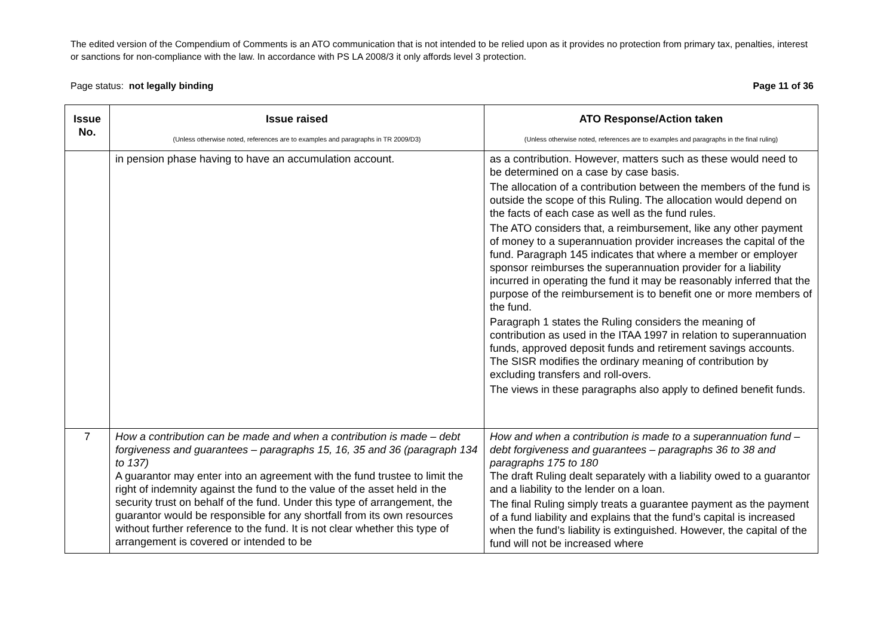The edited version of the Compendium of Comments is an ATO communication that is not intended to be relied upon as it provides no protection from primary tax, penalties, interest or sanctions for non-compliance with the law. In accordance with PS LA 2008/3 it only affords level 3 protection.
Page status: not legally binding Page 11 of 36
| Issue No. | Issue raised (Unless otherwise noted, references are to examples and paragraphs in TR 2009/D3) | ATO Response/Action taken (Unless otherwise noted, references are to examples and paragraphs in the final ruling) |
| --- | --- | --- |
| | in pension phase having to have an accumulation account. | as a contribution. However, matters such as these would need to be determined on a case by case basis. The allocation of a contribution between the members of the fund is outside the scope of this Ruling. The allocation would depend on the facts of each case as well as the fund rules. The ATO considers that, a reimbursement, like any other payment of money to a superannuation provider increases the capital of the fund. Paragraph 145 indicates that where a member or employer sponsor reimburses the superannuation provider for a liability incurred in operating the fund it may be reasonably inferred that the purpose of the reimbursement is to benefit one or more members of the fund. Paragraph 1 states the Ruling considers the meaning of contribution as used in the ITAA 1997 in relation to superannuation funds, approved deposit funds and retirement savings accounts. The SISR modifies the ordinary meaning of contribution by excluding transfers and roll-overs. The views in these paragraphs also apply to defined benefit funds. |
| 7 | How a contribution can be made and when a contribution is made – debt forgiveness and guarantees – paragraphs 15, 16, 35 and 36 (paragraph 134 to 137) A guarantor may enter into an agreement with the fund trustee to limit the right of indemnity against the fund to the value of the asset held in the security trust on behalf of the fund. Under this type of arrangement, the guarantor would be responsible for any shortfall from its own resources without further reference to the fund. It is not clear whether this type of arrangement is covered or intended to be | How and when a contribution is made to a superannuation fund – debt forgiveness and guarantees – paragraphs 36 to 38 and paragraphs 175 to 180 The draft Ruling dealt separately with a liability owed to a guarantor and a liability to the lender on a loan. The final Ruling simply treats a guarantee payment as the payment of a fund liability and explains that the fund’s capital is increased when the fund’s liability is extinguished. However, the capital of the fund will not be increased where |